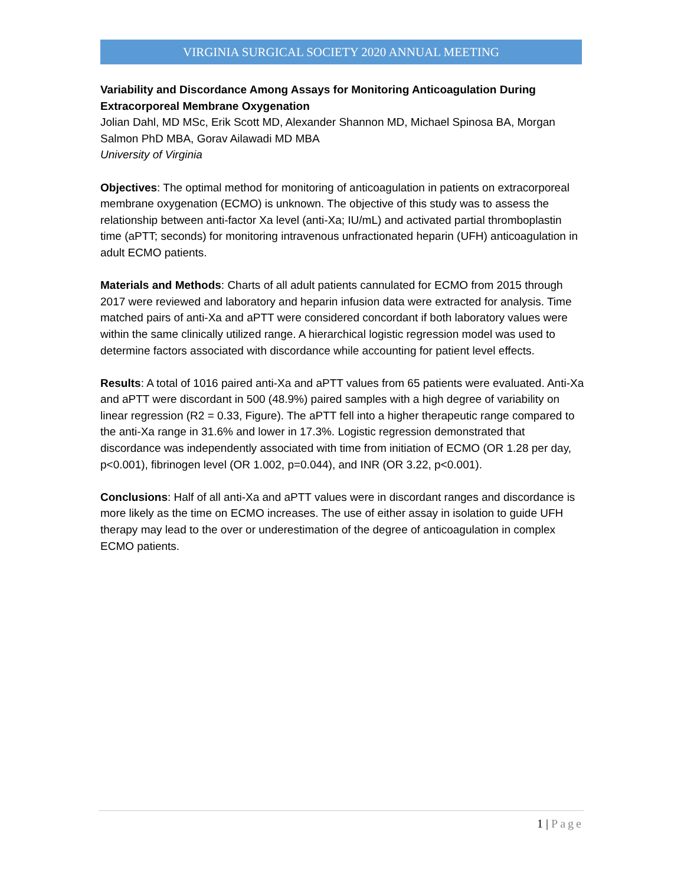VIRGINIA SURGICAL SOCIETY 2020 ANNUAL MEETING
Variability and Discordance Among Assays for Monitoring Anticoagulation During Extracorporeal Membrane Oxygenation
Jolian Dahl, MD MSc, Erik Scott MD, Alexander Shannon MD, Michael Spinosa BA, Morgan Salmon PhD MBA, Gorav Ailawadi MD MBA
University of Virginia
Objectives: The optimal method for monitoring of anticoagulation in patients on extracorporeal membrane oxygenation (ECMO) is unknown. The objective of this study was to assess the relationship between anti-factor Xa level (anti-Xa; IU/mL) and activated partial thromboplastin time (aPTT; seconds) for monitoring intravenous unfractionated heparin (UFH) anticoagulation in adult ECMO patients.
Materials and Methods: Charts of all adult patients cannulated for ECMO from 2015 through 2017 were reviewed and laboratory and heparin infusion data were extracted for analysis. Time matched pairs of anti-Xa and aPTT were considered concordant if both laboratory values were within the same clinically utilized range. A hierarchical logistic regression model was used to determine factors associated with discordance while accounting for patient level effects.
Results: A total of 1016 paired anti-Xa and aPTT values from 65 patients were evaluated. Anti-Xa and aPTT were discordant in 500 (48.9%) paired samples with a high degree of variability on linear regression (R2 = 0.33, Figure). The aPTT fell into a higher therapeutic range compared to the anti-Xa range in 31.6% and lower in 17.3%. Logistic regression demonstrated that discordance was independently associated with time from initiation of ECMO (OR 1.28 per day, p<0.001), fibrinogen level (OR 1.002, p=0.044), and INR (OR 3.22, p<0.001).
Conclusions: Half of all anti-Xa and aPTT values were in discordant ranges and discordance is more likely as the time on ECMO increases. The use of either assay in isolation to guide UFH therapy may lead to the over or underestimation of the degree of anticoagulation in complex ECMO patients.
1 | Page